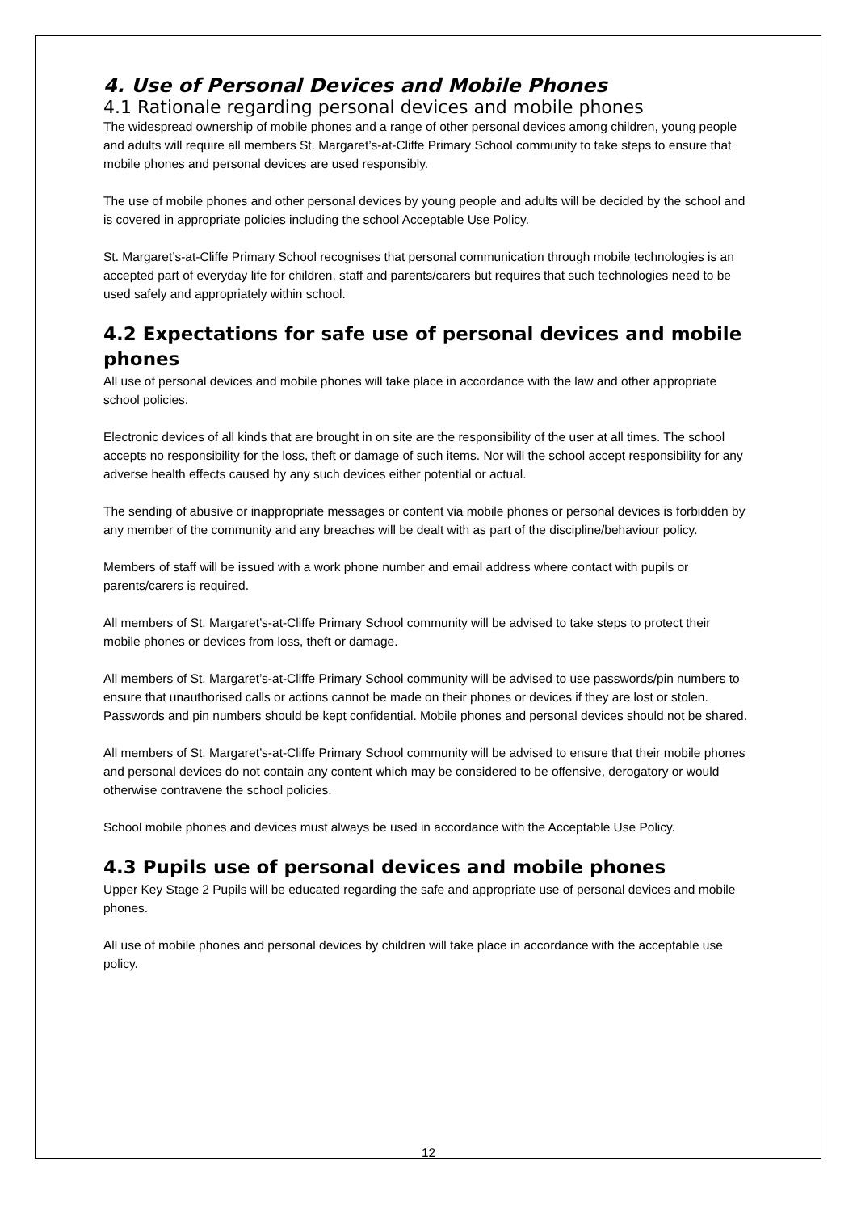4. Use of Personal Devices and Mobile Phones
4.1 Rationale regarding personal devices and mobile phones
The widespread ownership of mobile phones and a range of other personal devices among children, young people and adults will require all members St. Margaret’s-at-Cliffe Primary School community to take steps to ensure that mobile phones and personal devices are used responsibly.
The use of mobile phones and other personal devices by young people and adults will be decided by the school and is covered in appropriate policies including the school Acceptable Use Policy.
St. Margaret’s-at-Cliffe Primary School recognises that personal communication through mobile technologies is an accepted part of everyday life for children, staff and parents/carers but requires that such technologies need to be used safely and appropriately within school.
4.2 Expectations for safe use of personal devices and mobile phones
All use of personal devices and mobile phones will take place in accordance with the law and other appropriate school policies.
Electronic devices of all kinds that are brought in on site are the responsibility of the user at all times. The school accepts no responsibility for the loss, theft or damage of such items. Nor will the school accept responsibility for any adverse health effects caused by any such devices either potential or actual.
The sending of abusive or inappropriate messages or content via mobile phones or personal devices is forbidden by any member of the community and any breaches will be dealt with as part of the discipline/behaviour policy.
Members of staff will be issued with a work phone number and email address where contact with pupils or parents/carers is required.
All members of St. Margaret’s-at-Cliffe Primary School community will be advised to take steps to protect their mobile phones or devices from loss, theft or damage.
All members of St. Margaret’s-at-Cliffe Primary School community will be advised to use passwords/pin numbers to ensure that unauthorised calls or actions cannot be made on their phones or devices if they are lost or stolen. Passwords and pin numbers should be kept confidential. Mobile phones and personal devices should not be shared.
All members of St. Margaret’s-at-Cliffe Primary School community will be advised to ensure that their mobile phones and personal devices do not contain any content which may be considered to be offensive, derogatory or would otherwise contravene the school policies.
School mobile phones and devices must always be used in accordance with the Acceptable Use Policy.
4.3 Pupils use of personal devices and mobile phones
Upper Key Stage 2 Pupils will be educated regarding the safe and appropriate use of personal devices and mobile phones.
All use of mobile phones and personal devices by children will take place in accordance with the acceptable use policy.
12